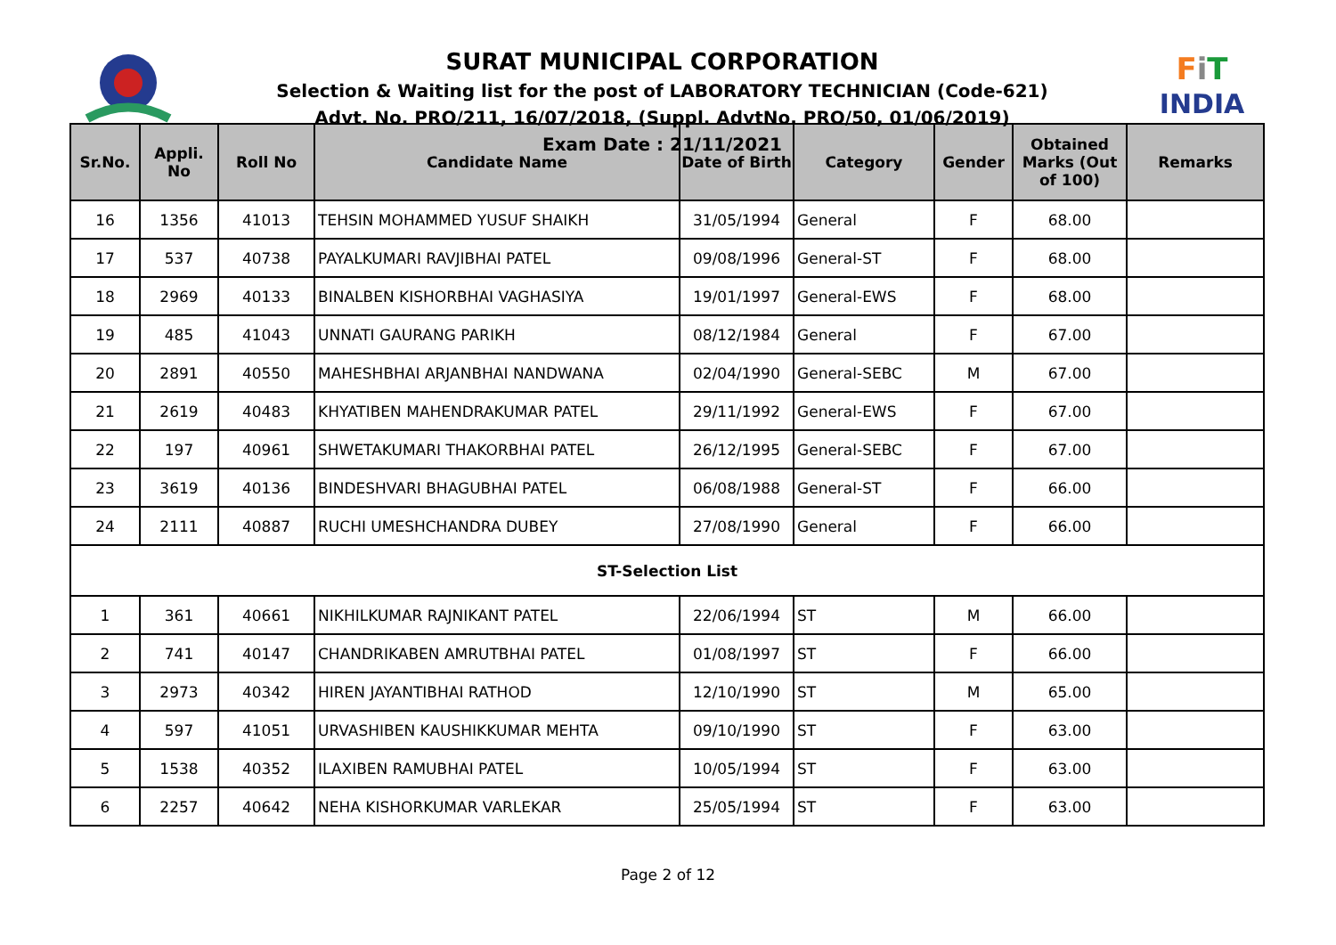SURAT MUNICIPAL CORPORATION
Selection & Waiting list for the post of LABORATORY TECHNICIAN (Code-621)
Advt. No. PRO/211, 16/07/2018, (Suppl. AdvtNo. PRO/50, 01/06/2019)
Exam Date : 21/11/2021
FiT
INDIA
| Sr.No. | Appli. No | Roll No | Candidate Name | Date of Birth | Category | Gender | Obtained Marks (Out of 100) | Remarks |
| --- | --- | --- | --- | --- | --- | --- | --- | --- |
| 16 | 1356 | 41013 | TEHSIN MOHAMMED YUSUF SHAIKH | 31/05/1994 | General | F | 68.00 | |
| 17 | 537 | 40738 | PAYALKUMARI RAVJIBHAI PATEL | 09/08/1996 | General-ST | F | 68.00 | |
| 18 | 2969 | 40133 | BINALBEN KISHORBHAI VAGHASIYA | 19/01/1997 | General-EWS | F | 68.00 | |
| 19 | 485 | 41043 | UNNATI GAURANG PARIKH | 08/12/1984 | General | F | 67.00 | |
| 20 | 2891 | 40550 | MAHESHBHAI ARJANBHAI NANDWANA | 02/04/1990 | General-SEBC | M | 67.00 | |
| 21 | 2619 | 40483 | KHYATIBEN MAHENDRAKUMAR PATEL | 29/11/1992 | General-EWS | F | 67.00 | |
| 22 | 197 | 40961 | SHWETAKUMARI THAKORBHAI PATEL | 26/12/1995 | General-SEBC | F | 67.00 | |
| 23 | 3619 | 40136 | BINDESHVARI BHAGUBHAI PATEL | 06/08/1988 | General-ST | F | 66.00 | |
| 24 | 2111 | 40887 | RUCHI UMESHCHANDRA DUBEY | 27/08/1990 | General | F | 66.00 | |
| ST-Selection List | | | | | | | | |
| 1 | 361 | 40661 | NIKHILKUMAR RAJNIKANT PATEL | 22/06/1994 | ST | M | 66.00 | |
| 2 | 741 | 40147 | CHANDRIKABEN AMRUTBHAI PATEL | 01/08/1997 | ST | F | 66.00 | |
| 3 | 2973 | 40342 | HIREN JAYANTIBHAI RATHOD | 12/10/1990 | ST | M | 65.00 | |
| 4 | 597 | 41051 | URVASHIBEN KAUSHIKKUMAR MEHTA | 09/10/1990 | ST | F | 63.00 | |
| 5 | 1538 | 40352 | ILAXIBEN RAMUBHAI PATEL | 10/05/1994 | ST | F | 63.00 | |
| 6 | 2257 | 40642 | NEHA KISHORKUMAR VARLEKAR | 25/05/1994 | ST | F | 63.00 | |
Page 2 of 12